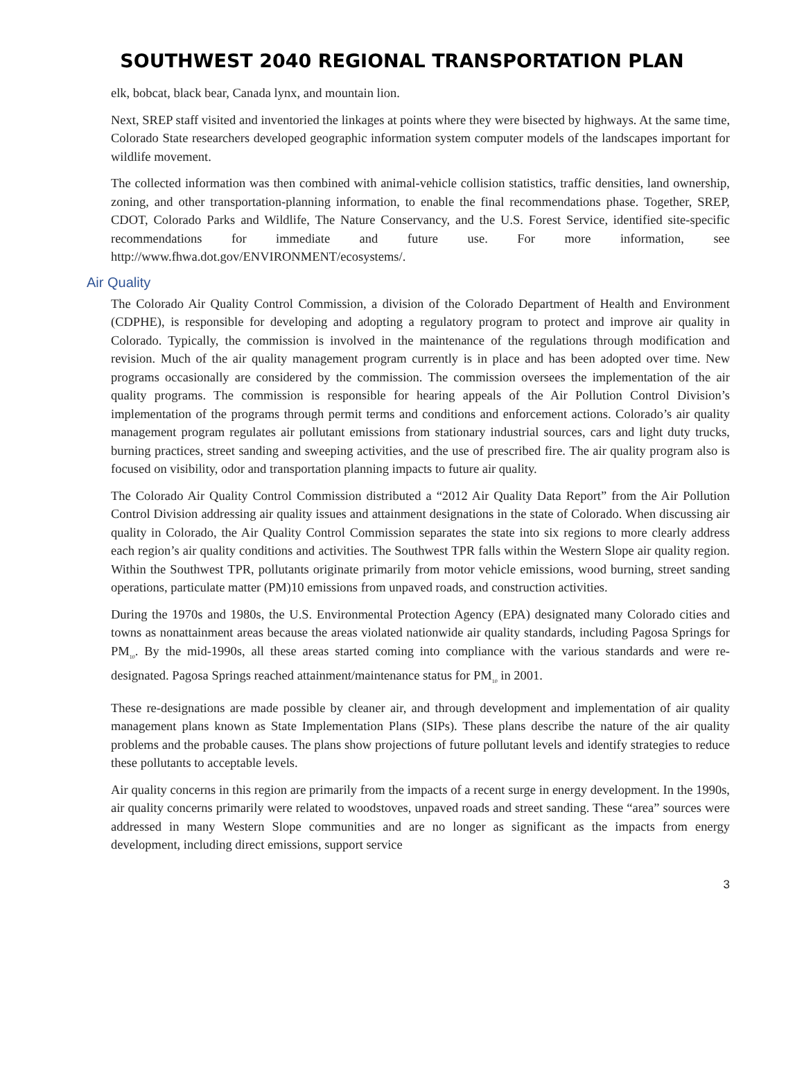SOUTHWEST 2040 REGIONAL TRANSPORTATION PLAN
elk, bobcat, black bear, Canada lynx, and mountain lion.
Next, SREP staff visited and inventoried the linkages at points where they were bisected by highways. At the same time, Colorado State researchers developed geographic information system computer models of the landscapes important for wildlife movement.
The collected information was then combined with animal-vehicle collision statistics, traffic densities, land ownership, zoning, and other transportation-planning information, to enable the final recommendations phase. Together, SREP, CDOT, Colorado Parks and Wildlife, The Nature Conservancy, and the U.S. Forest Service, identified site-specific recommendations for immediate and future use. For more information, see http://www.fhwa.dot.gov/ENVIRONMENT/ecosystems/.
Air Quality
The Colorado Air Quality Control Commission, a division of the Colorado Department of Health and Environment (CDPHE), is responsible for developing and adopting a regulatory program to protect and improve air quality in Colorado. Typically, the commission is involved in the maintenance of the regulations through modification and revision. Much of the air quality management program currently is in place and has been adopted over time. New programs occasionally are considered by the commission. The commission oversees the implementation of the air quality programs. The commission is responsible for hearing appeals of the Air Pollution Control Division’s implementation of the programs through permit terms and conditions and enforcement actions. Colorado’s air quality management program regulates air pollutant emissions from stationary industrial sources, cars and light duty trucks, burning practices, street sanding and sweeping activities, and the use of prescribed fire. The air quality program also is focused on visibility, odor and transportation planning impacts to future air quality.
The Colorado Air Quality Control Commission distributed a “2012 Air Quality Data Report” from the Air Pollution Control Division addressing air quality issues and attainment designations in the state of Colorado. When discussing air quality in Colorado, the Air Quality Control Commission separates the state into six regions to more clearly address each region’s air quality conditions and activities. The Southwest TPR falls within the Western Slope air quality region. Within the Southwest TPR, pollutants originate primarily from motor vehicle emissions, wood burning, street sanding operations, particulate matter (PM)10 emissions from unpaved roads, and construction activities.
During the 1970s and 1980s, the U.S. Environmental Protection Agency (EPA) designated many Colorado cities and towns as nonattainment areas because the areas violated nationwide air quality standards, including Pagosa Springs for PM<sub>10</sub>. By the mid-1990s, all these areas started coming into compliance with the various standards and were re-designated. Pagosa Springs reached attainment/maintenance status for PM<sub>10</sub> in 2001.
These re-designations are made possible by cleaner air, and through development and implementation of air quality management plans known as State Implementation Plans (SIPs). These plans describe the nature of the air quality problems and the probable causes. The plans show projections of future pollutant levels and identify strategies to reduce these pollutants to acceptable levels.
Air quality concerns in this region are primarily from the impacts of a recent surge in energy development. In the 1990s, air quality concerns primarily were related to woodstoves, unpaved roads and street sanding. These “area” sources were addressed in many Western Slope communities and are no longer as significant as the impacts from energy development, including direct emissions, support service
3